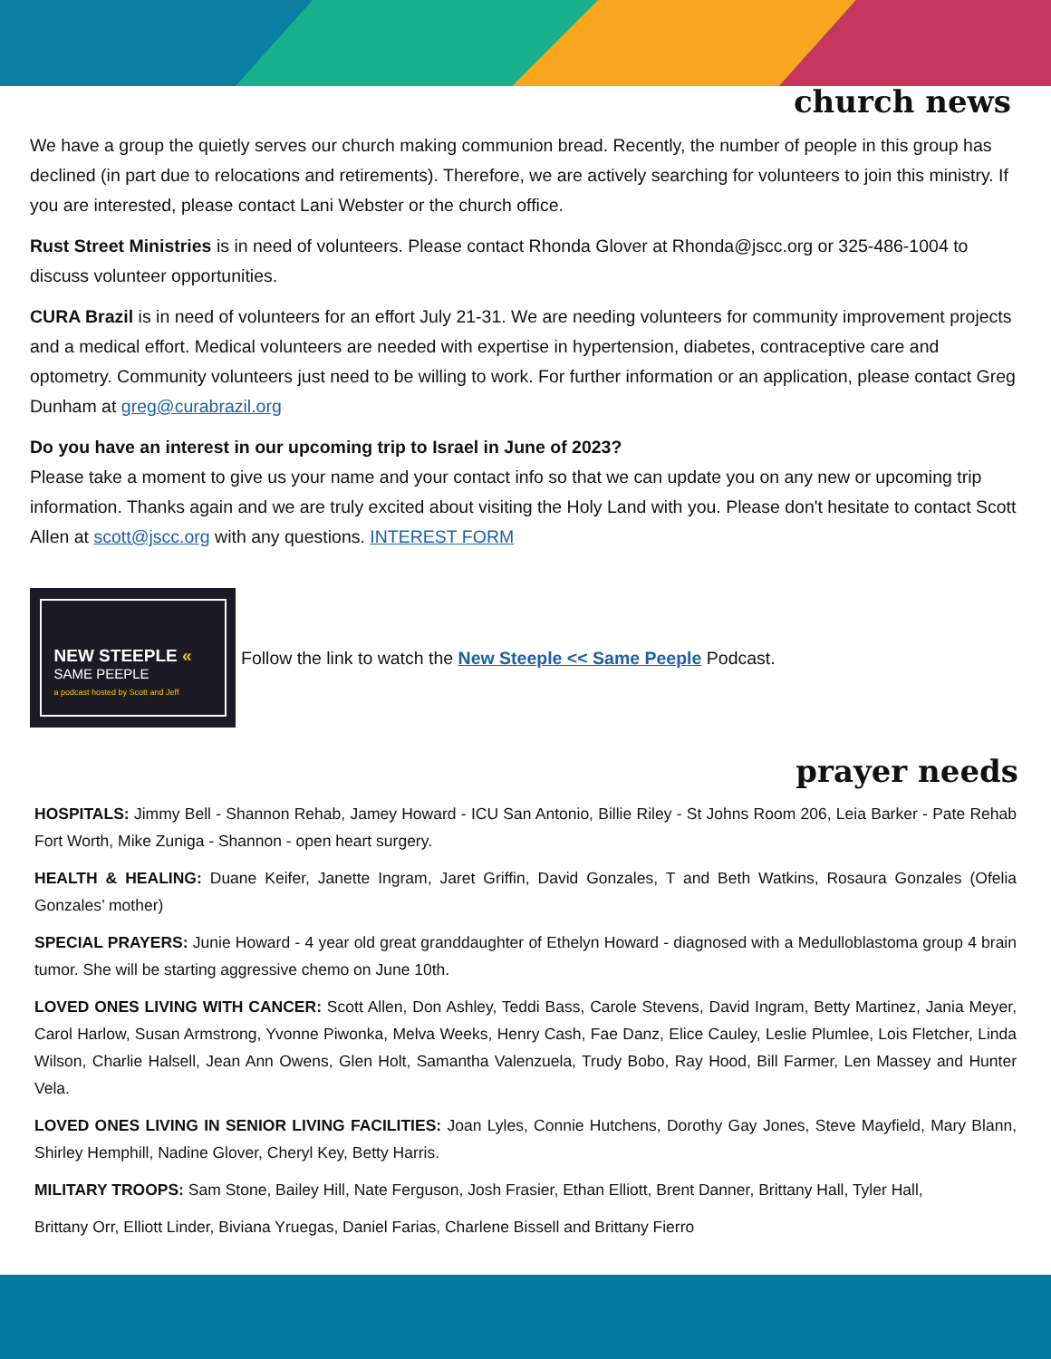church news
We have a group the quietly serves our church making communion bread. Recently, the number of people in this group has declined (in part due to relocations and retirements). Therefore, we are actively searching for volunteers to join this ministry. If you are interested, please contact Lani Webster or the church office.
Rust Street Ministries is in need of volunteers. Please contact Rhonda Glover at Rhonda@jscc.org or 325-486-1004 to discuss volunteer opportunities.
CURA Brazil is in need of volunteers for an effort July 21-31. We are needing volunteers for community improvement projects and a medical effort. Medical volunteers are needed with expertise in hypertension, diabetes, contraceptive care and optometry. Community volunteers just need to be willing to work. For further information or an application, please contact Greg Dunham at greg@curabrazil.org
Do you have an interest in our upcoming trip to Israel in June of 2023?
Please take a moment to give us your name and your contact info so that we can update you on any new or upcoming trip information. Thanks again and we are truly excited about visiting the Holy Land with you. Please don't hesitate to contact Scott Allen at scott@jscc.org with any questions. INTEREST FORM
NEW STEEPLE «
SAME PEEPLE
a podcast hosted by Scott and Jeff
Follow the link to watch the New Steeple << Same Peeple Podcast.
prayer needs
HOSPITALS: Jimmy Bell - Shannon Rehab, Jamey Howard - ICU San Antonio, Billie Riley - St Johns Room 206, Leia Barker - Pate Rehab Fort Worth, Mike Zuniga - Shannon - open heart surgery.
HEALTH & HEALING: Duane Keifer, Janette Ingram, Jaret Griffin, David Gonzales, T and Beth Watkins, Rosaura Gonzales (Ofelia Gonzales’ mother)
SPECIAL PRAYERS: Junie Howard - 4 year old great granddaughter of Ethelyn Howard - diagnosed with a Medulloblastoma group 4 brain tumor. She will be starting aggressive chemo on June 10th.
LOVED ONES LIVING WITH CANCER: Scott Allen, Don Ashley, Teddi Bass, Carole Stevens, David Ingram, Betty Martinez, Jania Meyer, Carol Harlow, Susan Armstrong, Yvonne Piwonka, Melva Weeks, Henry Cash, Fae Danz, Elice Cauley, Leslie Plumlee, Lois Fletcher, Linda Wilson, Charlie Halsell, Jean Ann Owens, Glen Holt, Samantha Valenzuela, Trudy Bobo, Ray Hood, Bill Farmer, Len Massey and Hunter Vela.
LOVED ONES LIVING IN SENIOR LIVING FACILITIES: Joan Lyles, Connie Hutchens, Dorothy Gay Jones, Steve Mayfield, Mary Blann, Shirley Hemphill, Nadine Glover, Cheryl Key, Betty Harris.
MILITARY TROOPS: Sam Stone, Bailey Hill, Nate Ferguson, Josh Frasier, Ethan Elliott, Brent Danner, Brittany Hall, Tyler Hall,
Brittany Orr, Elliott Linder, Biviana Yruegas, Daniel Farias, Charlene Bissell and Brittany Fierro